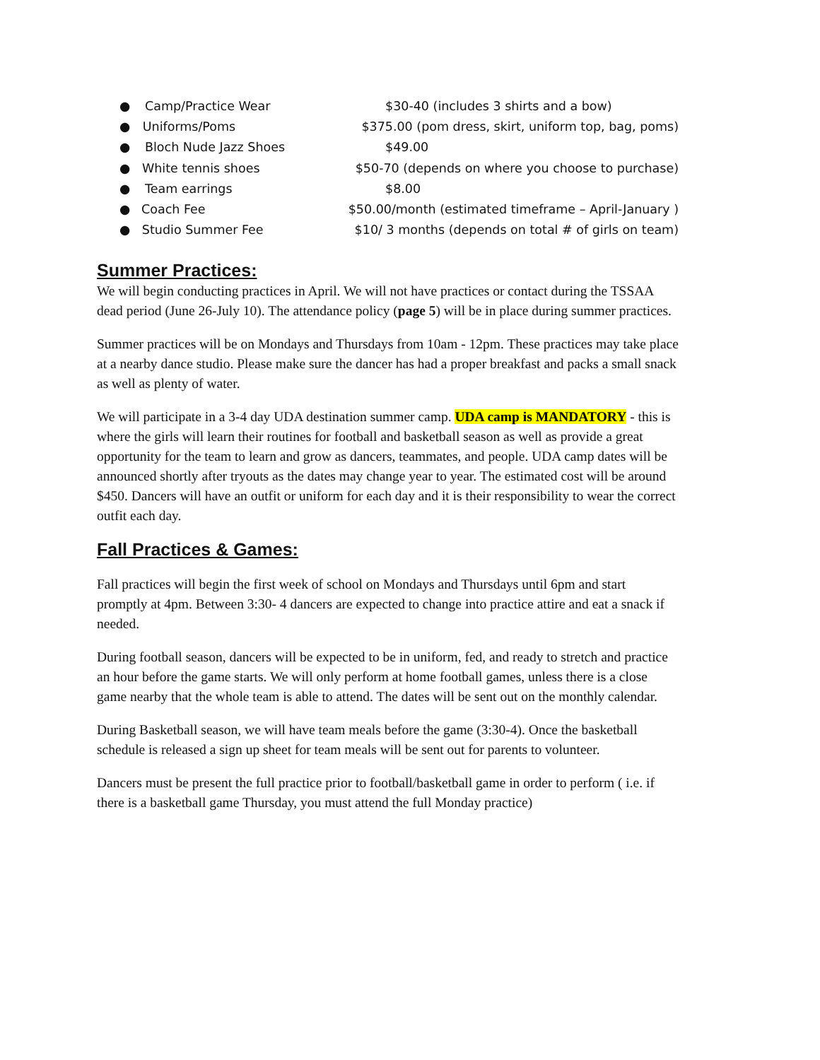● Camp/Practice Wear $30-40 (includes 3 shirts and a bow)
● Uniforms/Poms $375.00 (pom dress, skirt, uniform top, bag, poms)
● Bloch Nude Jazz Shoes $49.00
● White tennis shoes $50-70 (depends on where you choose to purchase)
● Team earrings $8.00
● Coach Fee $50.00/month (estimated timeframe – April-January )
● Studio Summer Fee $10/ 3 months (depends on total # of girls on team)
Summer Practices:
We will begin conducting practices in April. We will not have practices or contact during the TSSAA dead period (June 26-July 10). The attendance policy (page 5) will be in place during summer practices.
Summer practices will be on Mondays and Thursdays from 10am - 12pm. These practices may take place at a nearby dance studio. Please make sure the dancer has had a proper breakfast and packs a small snack as well as plenty of water.
We will participate in a 3-4 day UDA destination summer camp. UDA camp is MANDATORY - this is where the girls will learn their routines for football and basketball season as well as provide a great opportunity for the team to learn and grow as dancers, teammates, and people. UDA camp dates will be announced shortly after tryouts as the dates may change year to year. The estimated cost will be around $450. Dancers will have an outfit or uniform for each day and it is their responsibility to wear the correct outfit each day.
Fall Practices & Games:
Fall practices will begin the first week of school on Mondays and Thursdays until 6pm and start promptly at 4pm. Between 3:30- 4 dancers are expected to change into practice attire and eat a snack if needed.
During football season, dancers will be expected to be in uniform, fed, and ready to stretch and practice an hour before the game starts. We will only perform at home football games, unless there is a close game nearby that the whole team is able to attend. The dates will be sent out on the monthly calendar.
During Basketball season, we will have team meals before the game (3:30-4). Once the basketball schedule is released a sign up sheet for team meals will be sent out for parents to volunteer.
Dancers must be present the full practice prior to football/basketball game in order to perform ( i.e. if there is a basketball game Thursday, you must attend the full Monday practice)